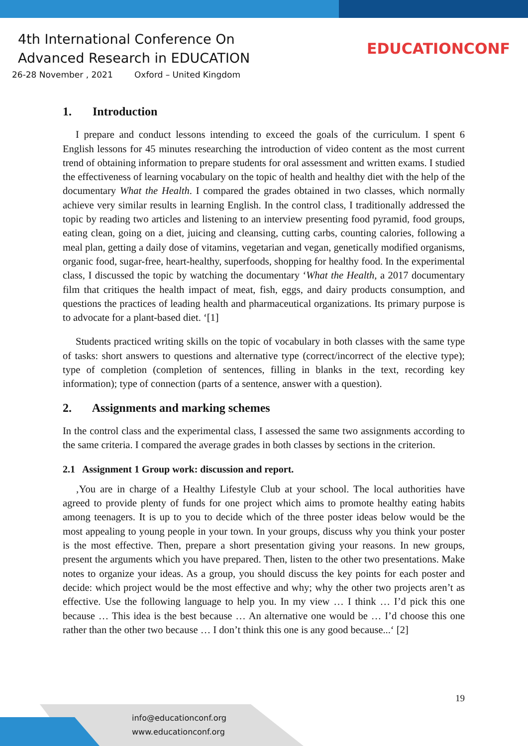4th International Conference On
Advanced Research in EDUCATION
26-28 November , 2021 Oxford – United Kingdom
EDUCATIONCONF
1. Introduction
I prepare and conduct lessons intending to exceed the goals of the curriculum. I spent 6 English lessons for 45 minutes researching the introduction of video content as the most current trend of obtaining information to prepare students for oral assessment and written exams. I studied the effectiveness of learning vocabulary on the topic of health and healthy diet with the help of the documentary What the Health. I compared the grades obtained in two classes, which normally achieve very similar results in learning English. In the control class, I traditionally addressed the topic by reading two articles and listening to an interview presenting food pyramid, food groups, eating clean, going on a diet, juicing and cleansing, cutting carbs, counting calories, following a meal plan, getting a daily dose of vitamins, vegetarian and vegan, genetically modified organisms, organic food, sugar-free, heart-healthy, superfoods, shopping for healthy food. In the experimental class, I discussed the topic by watching the documentary ‘What the Health, a 2017 documentary film that critiques the health impact of meat, fish, eggs, and dairy products consumption, and questions the practices of leading health and pharmaceutical organizations. Its primary purpose is to advocate for a plant-based diet. ‘[1]
Students practiced writing skills on the topic of vocabulary in both classes with the same type of tasks: short answers to questions and alternative type (correct/incorrect of the elective type); type of completion (completion of sentences, filling in blanks in the text, recording key information); type of connection (parts of a sentence, answer with a question).
2. Assignments and marking schemes
In the control class and the experimental class, I assessed the same two assignments according to the same criteria. I compared the average grades in both classes by sections in the criterion.
2.1 Assignment 1 Group work: discussion and report.
‚You are in charge of a Healthy Lifestyle Club at your school. The local authorities have agreed to provide plenty of funds for one project which aims to promote healthy eating habits among teenagers. It is up to you to decide which of the three poster ideas below would be the most appealing to young people in your town. In your groups, discuss why you think your poster is the most effective. Then, prepare a short presentation giving your reasons. In new groups, present the arguments which you have prepared. Then, listen to the other two presentations. Make notes to organize your ideas. As a group, you should discuss the key points for each poster and decide: which project would be the most effective and why; why the other two projects aren’t as effective. Use the following language to help you. In my view … I think … I’d pick this one because … This idea is the best because … An alternative one would be … I’d choose this one rather than the other two because … I don’t think this one is any good because...‘ [2]
19
info@educationconf.org
www.educationconf.org